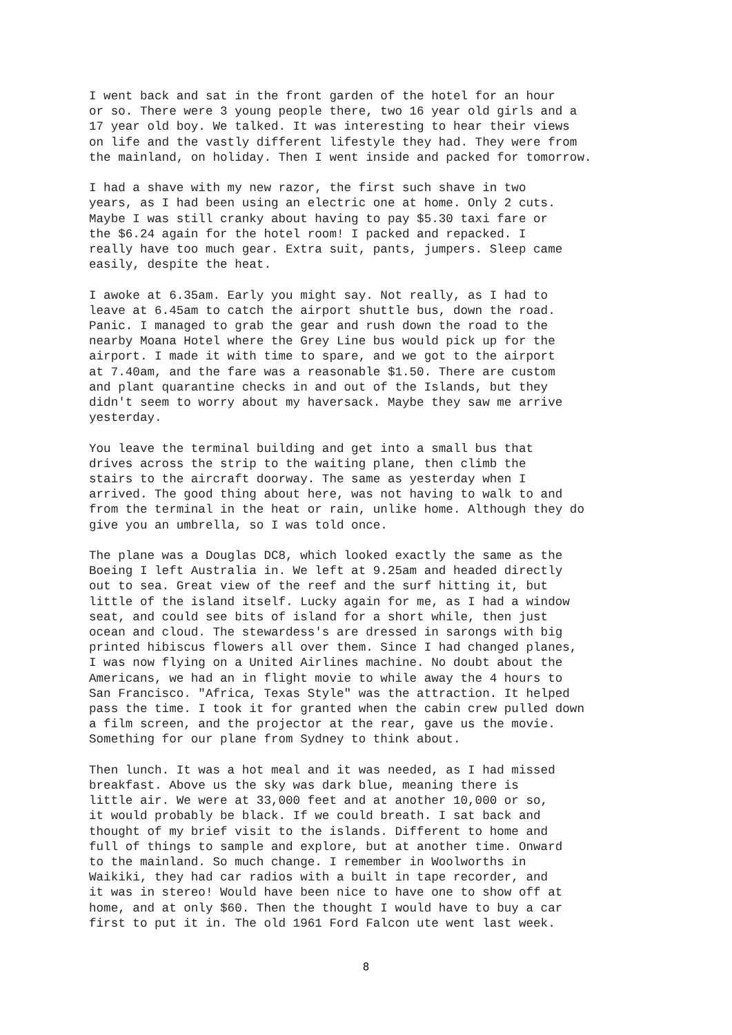I went back and sat in the front garden of the hotel for an hour
or so. There were 3 young people there, two 16 year old girls and a
17 year old boy. We talked. It was interesting to hear their views
on life and the vastly different lifestyle they had. They were from
the mainland, on holiday. Then I went inside and packed for tomorrow.
I had a shave with my new razor, the first such shave in two
years, as I had been using an electric one at home. Only 2 cuts.
Maybe I was still cranky about having to pay $5.30 taxi fare or
the $6.24 again for the hotel room! I packed and repacked. I
really have too much gear. Extra suit, pants, jumpers. Sleep came
easily, despite the heat.
I awoke at 6.35am. Early you might say. Not really, as I had to
leave at 6.45am to catch the airport shuttle bus, down the road.
Panic. I managed to grab the gear and rush down the road to the
nearby Moana Hotel where the Grey Line bus would pick up for the
airport. I made it with time to spare, and we got to the airport
at 7.40am, and the fare was a reasonable $1.50. There are custom
and plant quarantine checks in and out of the Islands, but they
didn't seem to worry about my haversack. Maybe they saw me arrive
yesterday.
You leave the terminal building and get into a small bus that
drives across the strip to the waiting plane, then climb the
stairs to the aircraft doorway. The same as yesterday when I
arrived. The good thing about here, was not having to walk to and
from the terminal in the heat or rain, unlike home. Although they do
give you an umbrella, so I was told once.
The plane was a Douglas DC8, which looked exactly the same as the
Boeing I left Australia in. We left at 9.25am and headed directly
out to sea. Great view of the reef and the surf hitting it, but
little of the island itself. Lucky again for me, as I had a window
seat, and could see bits of island for a short while, then just
ocean and cloud. The stewardess's are dressed in sarongs with big
printed hibiscus flowers all over them. Since I had changed planes,
I was now flying on a United Airlines machine. No doubt about the
Americans, we had an in flight movie to while away the 4 hours to
San Francisco. "Africa, Texas Style" was the attraction. It helped
pass the time. I took it for granted when the cabin crew pulled down
a film screen, and the projector at the rear, gave us the movie.
Something for our plane from Sydney to think about.
Then lunch. It was a hot meal and it was needed, as I had missed
breakfast. Above us the sky was dark blue, meaning there is
little air. We were at 33,000 feet and at another 10,000 or so,
it would probably be black. If we could breath. I sat back and
thought of my brief visit to the islands. Different to home and
full of things to sample and explore, but at another time. Onward
to the mainland. So much change. I remember in Woolworths in
Waikiki, they had car radios with a built in tape recorder, and
it was in stereo! Would have been nice to have one to show off at
home, and at only $60. Then the thought I would have to buy a car
first to put it in. The old 1961 Ford Falcon ute went last week.
8